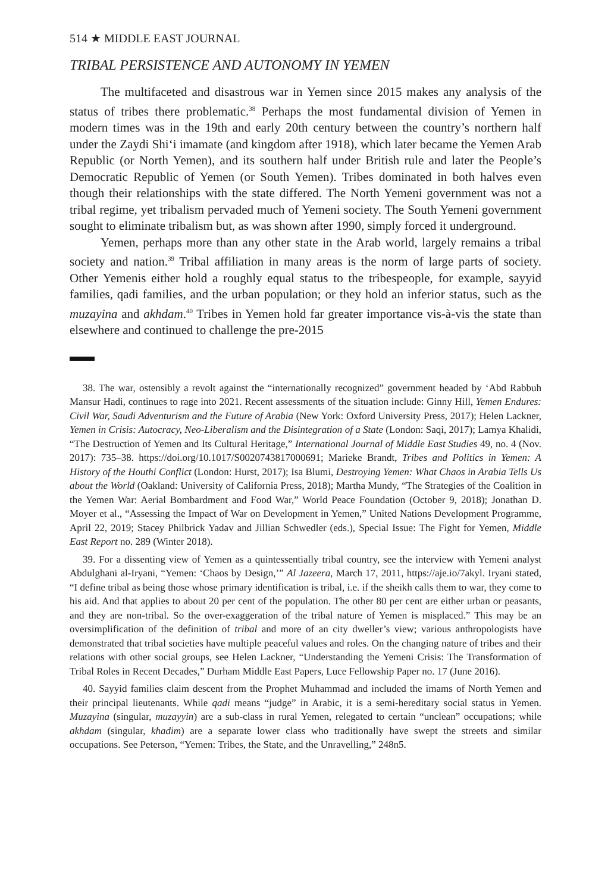514 ★ MIDDLE EAST JOURNAL
TRIBAL PERSISTENCE AND AUTONOMY IN YEMEN
The multifaceted and disastrous war in Yemen since 2015 makes any analysis of the status of tribes there problematic.<sup>38</sup> Perhaps the most fundamental division of Yemen in modern times was in the 19th and early 20th century between the country’s northern half under the Zaydi Shi‘i imamate (and kingdom after 1918), which later became the Yemen Arab Republic (or North Yemen), and its southern half under British rule and later the People’s Democratic Republic of Yemen (or South Yemen). Tribes dominated in both halves even though their relationships with the state differed. The North Yemeni government was not a tribal regime, yet tribalism pervaded much of Yemeni society. The South Yemeni government sought to eliminate tribalism but, as was shown after 1990, simply forced it underground.
Yemen, perhaps more than any other state in the Arab world, largely remains a tribal society and nation.<sup>39</sup> Tribal affiliation in many areas is the norm of large parts of society. Other Yemenis either hold a roughly equal status to the tribespeople, for example, sayyid families, qadi families, and the urban population; or they hold an inferior status, such as the muzayina and akhdam.<sup>40</sup> Tribes in Yemen hold far greater importance vis-à-vis the state than elsewhere and continued to challenge the pre-2015
38. The war, ostensibly a revolt against the “internationally recognized” government headed by ‘Abd Rabbuh Mansur Hadi, continues to rage into 2021. Recent assessments of the situation include: Ginny Hill, Yemen Endures: Civil War, Saudi Adventurism and the Future of Arabia (New York: Oxford University Press, 2017); Helen Lackner, Yemen in Crisis: Autocracy, Neo-Liberalism and the Disintegration of a State (London: Saqi, 2017); Lamya Khalidi, “The Destruction of Yemen and Its Cultural Heritage,” International Journal of Middle East Studies 49, no. 4 (Nov. 2017): 735–38. https://doi.org/10.1017/S0020743817000691; Marieke Brandt, Tribes and Politics in Yemen: A History of the Houthi Conflict (London: Hurst, 2017); Isa Blumi, Destroying Yemen: What Chaos in Arabia Tells Us about the World (Oakland: University of California Press, 2018); Martha Mundy, “The Strategies of the Coalition in the Yemen War: Aerial Bombardment and Food War,” World Peace Foundation (October 9, 2018); Jonathan D. Moyer et al., “Assessing the Impact of War on Development in Yemen,” United Nations Development Programme, April 22, 2019; Stacey Philbrick Yadav and Jillian Schwedler (eds.), Special Issue: The Fight for Yemen, Middle East Report no. 289 (Winter 2018).
39. For a dissenting view of Yemen as a quintessentially tribal country, see the interview with Yemeni analyst Abdulghani al-Iryani, “Yemen: ‘Chaos by Design,’” Al Jazeera, March 17, 2011, https://aje.io/7akyl. Iryani stated, “I define tribal as being those whose primary identification is tribal, i.e. if the sheikh calls them to war, they come to his aid. And that applies to about 20 per cent of the population. The other 80 per cent are either urban or peasants, and they are non-tribal. So the over-exaggeration of the tribal nature of Yemen is misplaced.” This may be an oversimplification of the definition of tribal and more of an city dweller’s view; various anthropologists have demonstrated that tribal societies have multiple peaceful values and roles. On the changing nature of tribes and their relations with other social groups, see Helen Lackner, “Understanding the Yemeni Crisis: The Transformation of Tribal Roles in Recent Decades,” Durham Middle East Papers, Luce Fellowship Paper no. 17 (June 2016).
40. Sayyid families claim descent from the Prophet Muhammad and included the imams of North Yemen and their principal lieutenants. While qadi means “judge” in Arabic, it is a semi-hereditary social status in Yemen. Muzayina (singular, muzayyin) are a sub-class in rural Yemen, relegated to certain “unclean” occupations; while akhdam (singular, khadim) are a separate lower class who traditionally have swept the streets and similar occupations. See Peterson, “Yemen: Tribes, the State, and the Unravelling,” 248n5.